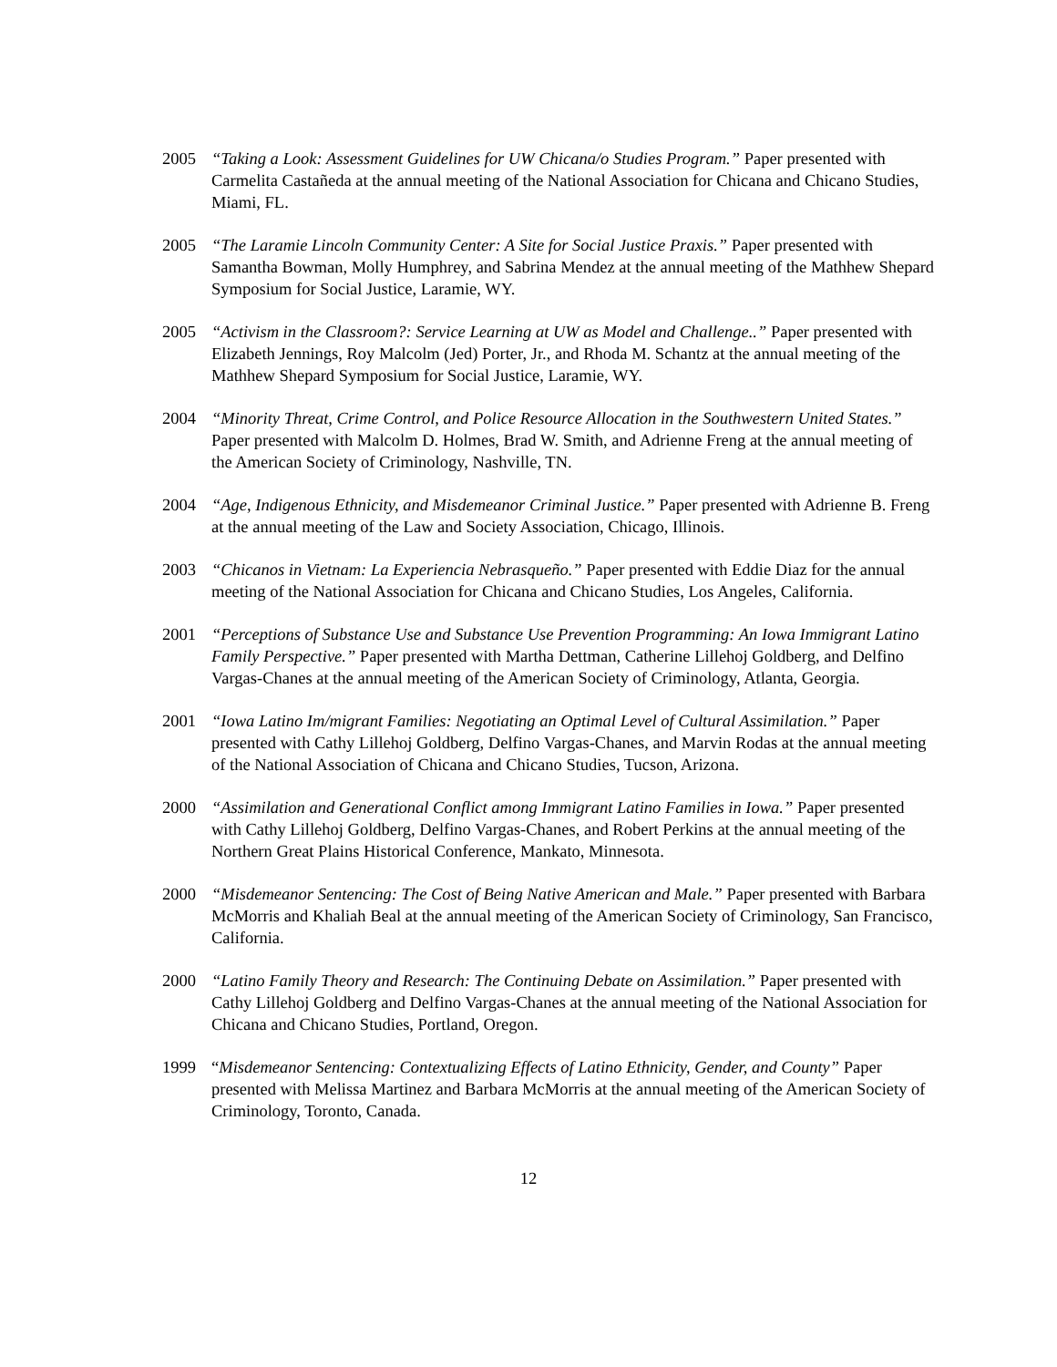2005 “Taking a Look: Assessment Guidelines for UW Chicana/o Studies Program.” Paper presented with Carmelita Castañeda at the annual meeting of the National Association for Chicana and Chicano Studies, Miami, FL.
2005 “The Laramie Lincoln Community Center: A Site for Social Justice Praxis.” Paper presented with Samantha Bowman, Molly Humphrey, and Sabrina Mendez at the annual meeting of the Mathhew Shepard Symposium for Social Justice, Laramie, WY.
2005 “Activism in the Classroom?: Service Learning at UW as Model and Challenge..” Paper presented with Elizabeth Jennings, Roy Malcolm (Jed) Porter, Jr., and Rhoda M. Schantz at the annual meeting of the Mathhew Shepard Symposium for Social Justice, Laramie, WY.
2004 “Minority Threat, Crime Control, and Police Resource Allocation in the Southwestern United States.” Paper presented with Malcolm D. Holmes, Brad W. Smith, and Adrienne Freng at the annual meeting of the American Society of Criminology, Nashville, TN.
2004 “Age, Indigenous Ethnicity, and Misdemeanor Criminal Justice.” Paper presented with Adrienne B. Freng at the annual meeting of the Law and Society Association, Chicago, Illinois.
2003 “Chicanos in Vietnam: La Experiencia Nebrasqueño.” Paper presented with Eddie Diaz for the annual meeting of the National Association for Chicana and Chicano Studies, Los Angeles, California.
2001 “Perceptions of Substance Use and Substance Use Prevention Programming: An Iowa Immigrant Latino Family Perspective.” Paper presented with Martha Dettman, Catherine Lillehoj Goldberg, and Delfino Vargas-Chanes at the annual meeting of the American Society of Criminology, Atlanta, Georgia.
2001 “Iowa Latino Im/migrant Families: Negotiating an Optimal Level of Cultural Assimilation.” Paper presented with Cathy Lillehoj Goldberg, Delfino Vargas-Chanes, and Marvin Rodas at the annual meeting of the National Association of Chicana and Chicano Studies, Tucson, Arizona.
2000 “Assimilation and Generational Conflict among Immigrant Latino Families in Iowa.” Paper presented with Cathy Lillehoj Goldberg, Delfino Vargas-Chanes, and Robert Perkins at the annual meeting of the Northern Great Plains Historical Conference, Mankato, Minnesota.
2000 “Misdemeanor Sentencing: The Cost of Being Native American and Male.” Paper presented with Barbara McMorris and Khaliah Beal at the annual meeting of the American Society of Criminology, San Francisco, California.
2000 “Latino Family Theory and Research: The Continuing Debate on Assimilation.” Paper presented with Cathy Lillehoj Goldberg and Delfino Vargas-Chanes at the annual meeting of the National Association for Chicana and Chicano Studies, Portland, Oregon.
1999 “Misdemeanor Sentencing: Contextualizing Effects of Latino Ethnicity, Gender, and County” Paper presented with Melissa Martinez and Barbara McMorris at the annual meeting of the American Society of Criminology, Toronto, Canada.
12